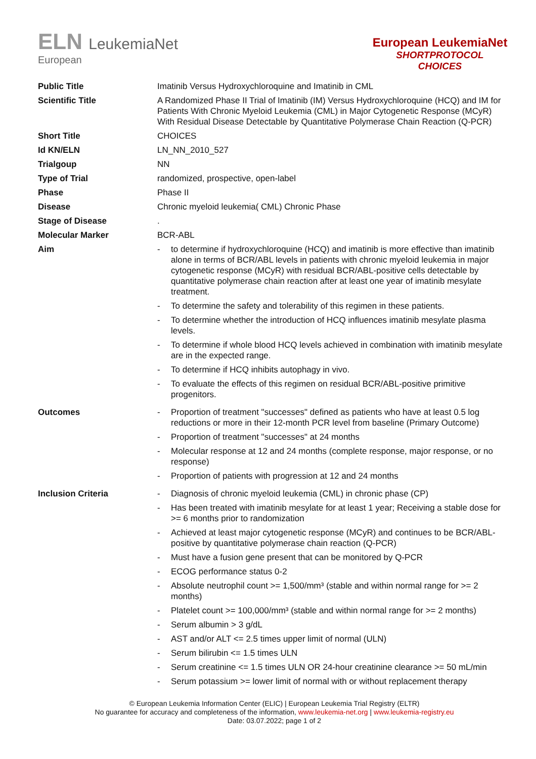ELN LeukemiaNet
European
European LeukemiaNet
SHORTPROTOCOL
CHOICES
| Public Title | Imatinib Versus Hydroxychloroquine and Imatinib in CML |
| Scientific Title | A Randomized Phase II Trial of Imatinib (IM) Versus Hydroxychloroquine (HCQ) and IM for Patients With Chronic Myeloid Leukemia (CML) in Major Cytogenetic Response (MCyR) With Residual Disease Detectable by Quantitative Polymerase Chain Reaction (Q-PCR) |
| Short Title | CHOICES |
| Id KN/ELN | LN_NN_2010_527 |
| Trialgoup | NN |
| Type of Trial | randomized, prospective, open-label |
| Phase | Phase II |
| Disease | Chronic myeloid leukemia( CML) Chronic Phase |
| Stage of Disease | . |
| Molecular Marker | BCR-ABL |
| Aim | - to determine if hydroxychloroquine (HCQ) and imatinib is more effective than imatinib alone in terms of BCR/ABL levels in patients with chronic myeloid leukemia in major cytogenetic response (MCyR) with residual BCR/ABL-positive cells detectable by quantitative polymerase chain reaction after at least one year of imatinib mesylate treatment. - To determine the safety and tolerability of this regimen in these patients. - To determine whether the introduction of HCQ influences imatinib mesylate plasma levels. - To determine if whole blood HCQ levels achieved in combination with imatinib mesylate are in the expected range. - To determine if HCQ inhibits autophagy in vivo. - To evaluate the effects of this regimen on residual BCR/ABL-positive primitive progenitors. |
| Outcomes | - Proportion of treatment "successes" defined as patients who have at least 0.5 log reductions or more in their 12-month PCR level from baseline (Primary Outcome) - Proportion of treatment "successes" at 24 months - Molecular response at 12 and 24 months (complete response, major response, or no response) - Proportion of patients with progression at 12 and 24 months |
| Inclusion Criteria | - Diagnosis of chronic myeloid leukemia (CML) in chronic phase (CP) - Has been treated with imatinib mesylate for at least 1 year; Receiving a stable dose for >= 6 months prior to randomization - Achieved at least major cytogenetic response (MCyR) and continues to be BCR/ABL-positive by quantitative polymerase chain reaction (Q-PCR) - Must have a fusion gene present that can be monitored by Q-PCR - ECOG performance status 0-2 - Absolute neutrophil count >= 1,500/mm³ (stable and within normal range for >= 2 months) - Platelet count >= 100,000/mm³ (stable and within normal range for >= 2 months) - Serum albumin > 3 g/dL - AST and/or ALT <= 2.5 times upper limit of normal (ULN) - Serum bilirubin <= 1.5 times ULN - Serum creatinine <= 1.5 times ULN OR 24-hour creatinine clearance >= 50 mL/min - Serum potassium >= lower limit of normal with or without replacement therapy |
© European Leukemia Information Center (ELIC) | European Leukemia Trial Registry (ELTR)
No guarantee for accuracy and completeness of the information, www.leukemia-net.org | www.leukemia-registry.eu
Date: 03.07.2022; page 1 of 2